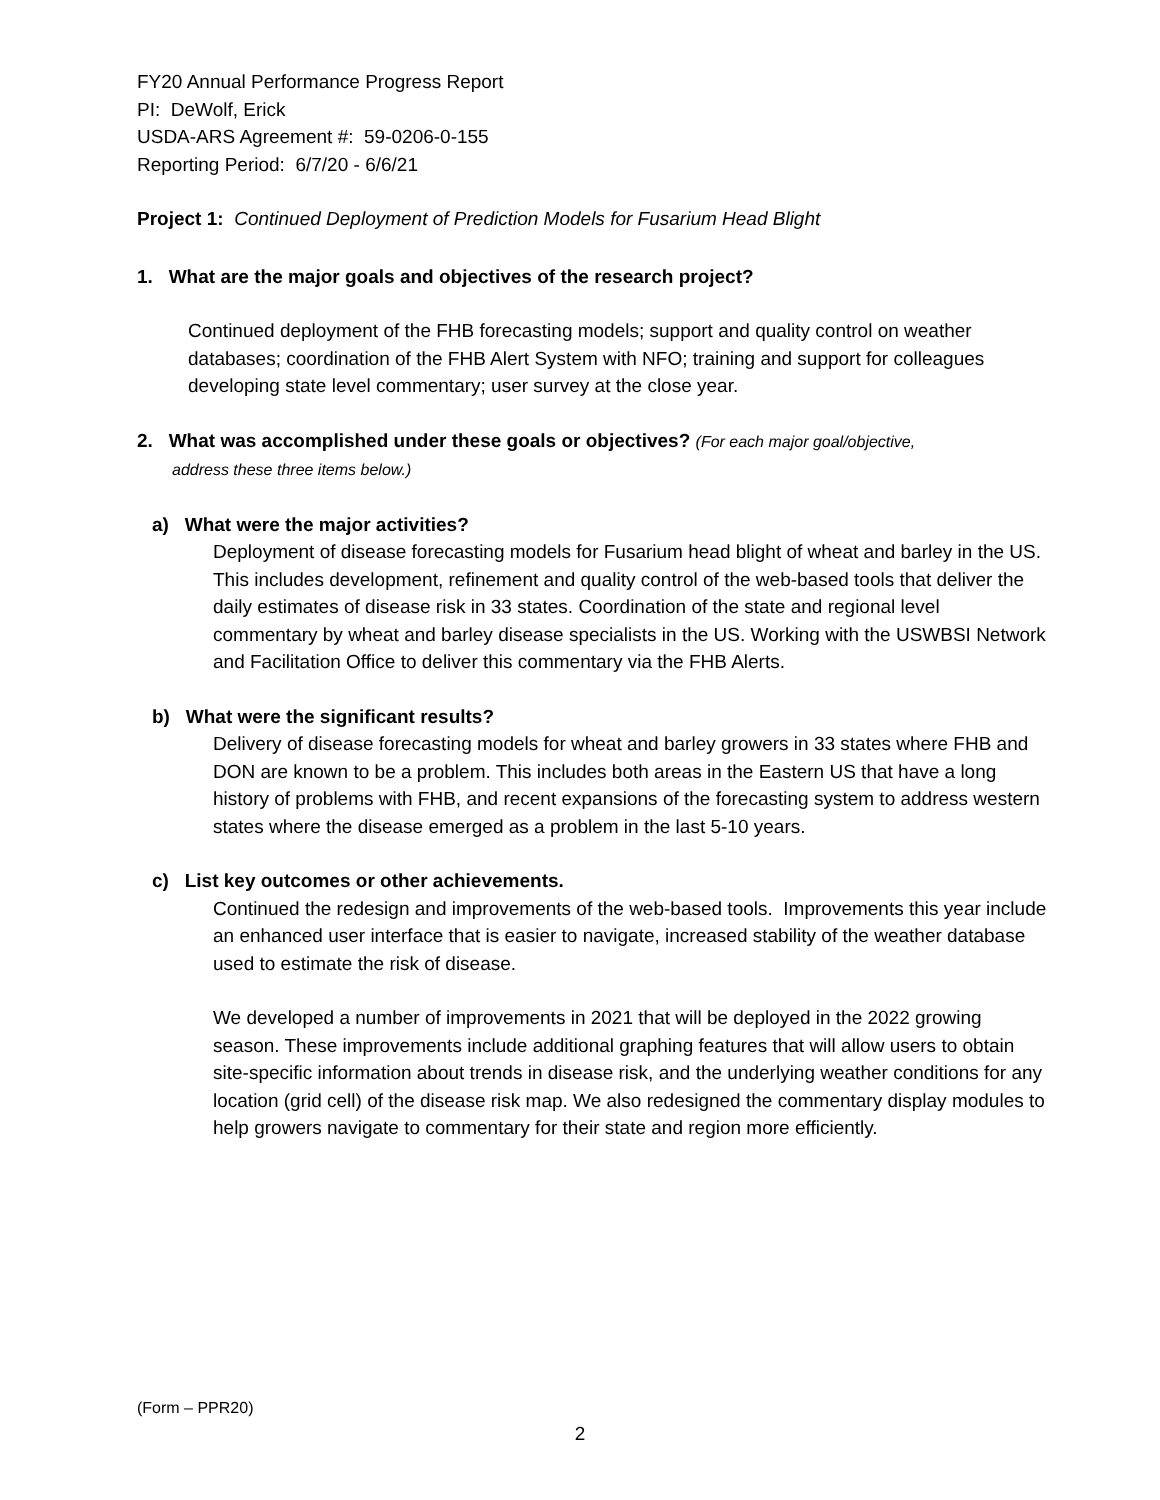FY20 Annual Performance Progress Report
PI: DeWolf, Erick
USDA-ARS Agreement #: 59-0206-0-155
Reporting Period: 6/7/20 - 6/6/21
Project 1: Continued Deployment of Prediction Models for Fusarium Head Blight
1. What are the major goals and objectives of the research project?
Continued deployment of the FHB forecasting models; support and quality control on weather databases; coordination of the FHB Alert System with NFO; training and support for colleagues developing state level commentary; user survey at the close year.
2. What was accomplished under these goals or objectives? (For each major goal/objective,
address these three items below.)
a) What were the major activities?
Deployment of disease forecasting models for Fusarium head blight of wheat and barley in the US. This includes development, refinement and quality control of the web-based tools that deliver the daily estimates of disease risk in 33 states. Coordination of the state and regional level commentary by wheat and barley disease specialists in the US. Working with the USWBSI Network and Facilitation Office to deliver this commentary via the FHB Alerts.
b) What were the significant results?
Delivery of disease forecasting models for wheat and barley growers in 33 states where FHB and DON are known to be a problem. This includes both areas in the Eastern US that have a long history of problems with FHB, and recent expansions of the forecasting system to address western states where the disease emerged as a problem in the last 5-10 years.
c) List key outcomes or other achievements.
Continued the redesign and improvements of the web-based tools. Improvements this year include an enhanced user interface that is easier to navigate, increased stability of the weather database used to estimate the risk of disease.
We developed a number of improvements in 2021 that will be deployed in the 2022 growing season. These improvements include additional graphing features that will allow users to obtain site-specific information about trends in disease risk, and the underlying weather conditions for any location (grid cell) of the disease risk map. We also redesigned the commentary display modules to help growers navigate to commentary for their state and region more efficiently.
(Form – PPR20)
2